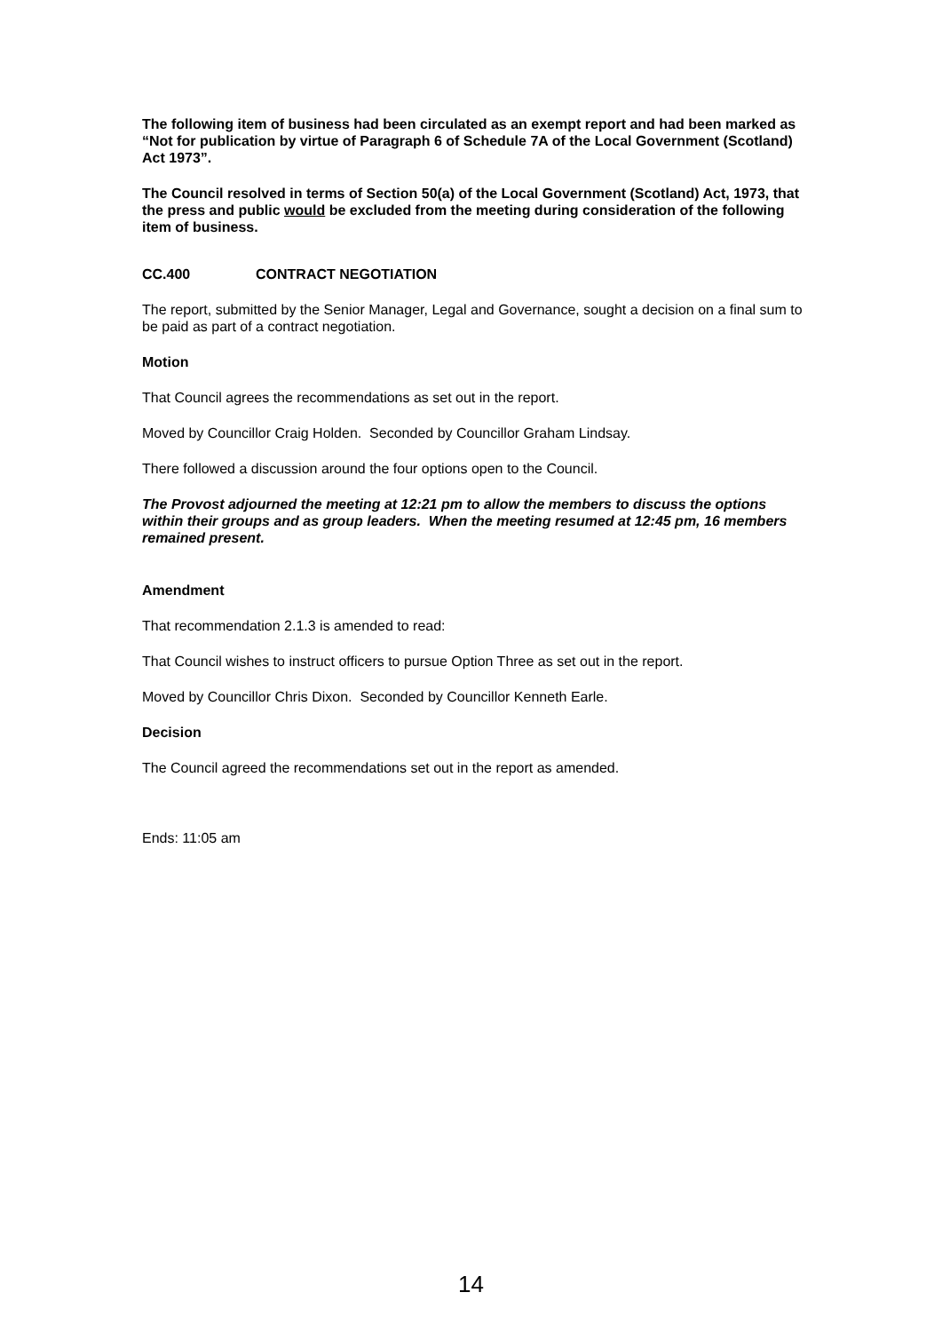The following item of business had been circulated as an exempt report and had been marked as “Not for publication by virtue of Paragraph 6 of Schedule 7A of the Local Government (Scotland) Act 1973”.
The Council resolved in terms of Section 50(a) of the Local Government (Scotland) Act, 1973, that the press and public would be excluded from the meeting during consideration of the following item of business.
CC.400 CONTRACT NEGOTIATION
The report, submitted by the Senior Manager, Legal and Governance, sought a decision on a final sum to be paid as part of a contract negotiation.
Motion
That Council agrees the recommendations as set out in the report.
Moved by Councillor Craig Holden. Seconded by Councillor Graham Lindsay.
There followed a discussion around the four options open to the Council.
The Provost adjourned the meeting at 12:21 pm to allow the members to discuss the options within their groups and as group leaders. When the meeting resumed at 12:45 pm, 16 members remained present.
Amendment
That recommendation 2.1.3 is amended to read:
That Council wishes to instruct officers to pursue Option Three as set out in the report.
Moved by Councillor Chris Dixon. Seconded by Councillor Kenneth Earle.
Decision
The Council agreed the recommendations set out in the report as amended.
Ends: 11:05 am
14